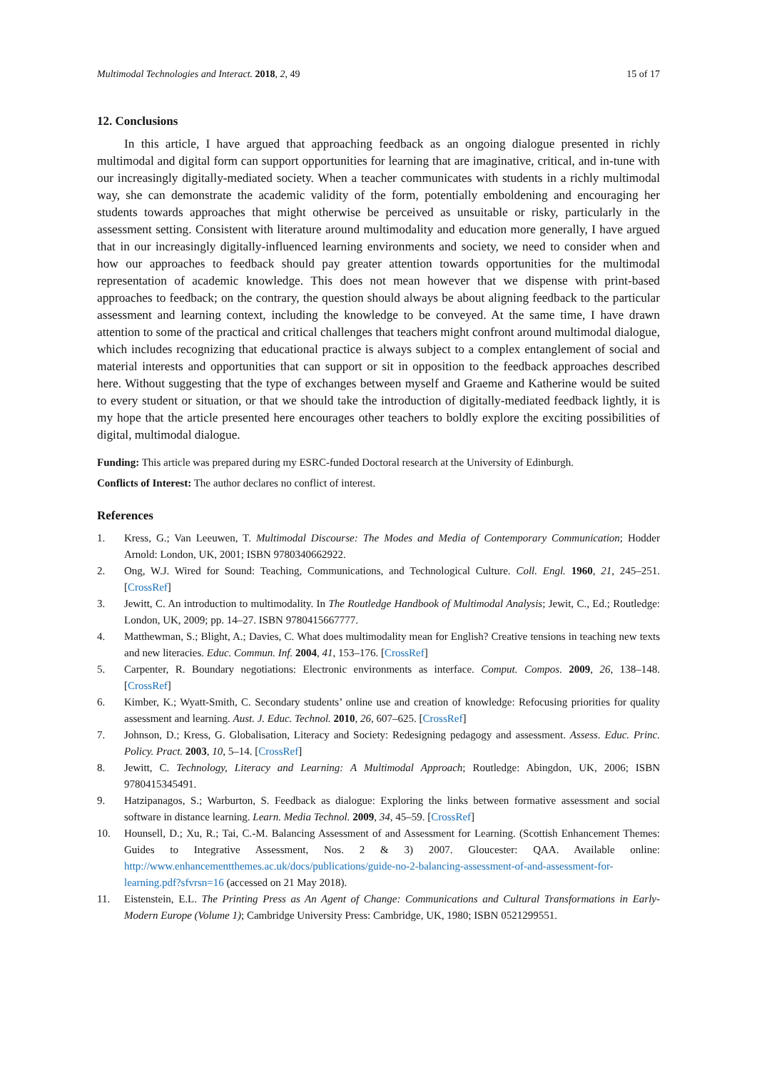Multimodal Technologies and Interact. 2018, 2, 49 15 of 17
12. Conclusions
In this article, I have argued that approaching feedback as an ongoing dialogue presented in richly multimodal and digital form can support opportunities for learning that are imaginative, critical, and in-tune with our increasingly digitally-mediated society. When a teacher communicates with students in a richly multimodal way, she can demonstrate the academic validity of the form, potentially emboldening and encouraging her students towards approaches that might otherwise be perceived as unsuitable or risky, particularly in the assessment setting. Consistent with literature around multimodality and education more generally, I have argued that in our increasingly digitally-influenced learning environments and society, we need to consider when and how our approaches to feedback should pay greater attention towards opportunities for the multimodal representation of academic knowledge. This does not mean however that we dispense with print-based approaches to feedback; on the contrary, the question should always be about aligning feedback to the particular assessment and learning context, including the knowledge to be conveyed. At the same time, I have drawn attention to some of the practical and critical challenges that teachers might confront around multimodal dialogue, which includes recognizing that educational practice is always subject to a complex entanglement of social and material interests and opportunities that can support or sit in opposition to the feedback approaches described here. Without suggesting that the type of exchanges between myself and Graeme and Katherine would be suited to every student or situation, or that we should take the introduction of digitally-mediated feedback lightly, it is my hope that the article presented here encourages other teachers to boldly explore the exciting possibilities of digital, multimodal dialogue.
Funding: This article was prepared during my ESRC-funded Doctoral research at the University of Edinburgh.
Conflicts of Interest: The author declares no conflict of interest.
References
1. Kress, G.; Van Leeuwen, T. Multimodal Discourse: The Modes and Media of Contemporary Communication; Hodder Arnold: London, UK, 2001; ISBN 9780340662922.
2. Ong, W.J. Wired for Sound: Teaching, Communications, and Technological Culture. Coll. Engl. 1960, 21, 245–251. [CrossRef]
3. Jewitt, C. An introduction to multimodality. In The Routledge Handbook of Multimodal Analysis; Jewit, C., Ed.; Routledge: London, UK, 2009; pp. 14–27. ISBN 9780415667777.
4. Matthewman, S.; Blight, A.; Davies, C. What does multimodality mean for English? Creative tensions in teaching new texts and new literacies. Educ. Commun. Inf. 2004, 41, 153–176. [CrossRef]
5. Carpenter, R. Boundary negotiations: Electronic environments as interface. Comput. Compos. 2009, 26, 138–148. [CrossRef]
6. Kimber, K.; Wyatt-Smith, C. Secondary students’ online use and creation of knowledge: Refocusing priorities for quality assessment and learning. Aust. J. Educ. Technol. 2010, 26, 607–625. [CrossRef]
7. Johnson, D.; Kress, G. Globalisation, Literacy and Society: Redesigning pedagogy and assessment. Assess. Educ. Princ. Policy. Pract. 2003, 10, 5–14. [CrossRef]
8. Jewitt, C. Technology, Literacy and Learning: A Multimodal Approach; Routledge: Abingdon, UK, 2006; ISBN 9780415345491.
9. Hatzipanagos, S.; Warburton, S. Feedback as dialogue: Exploring the links between formative assessment and social software in distance learning. Learn. Media Technol. 2009, 34, 45–59. [CrossRef]
10. Hounsell, D.; Xu, R.; Tai, C.-M. Balancing Assessment of and Assessment for Learning. (Scottish Enhancement Themes: Guides to Integrative Assessment, Nos. 2 & 3) 2007. Gloucester: QAA. Available online: http://www.enhancementthemes.ac.uk/docs/publications/guide-no-2-balancing-assessment-of-and-assessment-for-learning.pdf?sfvrsn=16 (accessed on 21 May 2018).
11. Eistenstein, E.L. The Printing Press as An Agent of Change: Communications and Cultural Transformations in Early-Modern Europe (Volume 1); Cambridge University Press: Cambridge, UK, 1980; ISBN 0521299551.